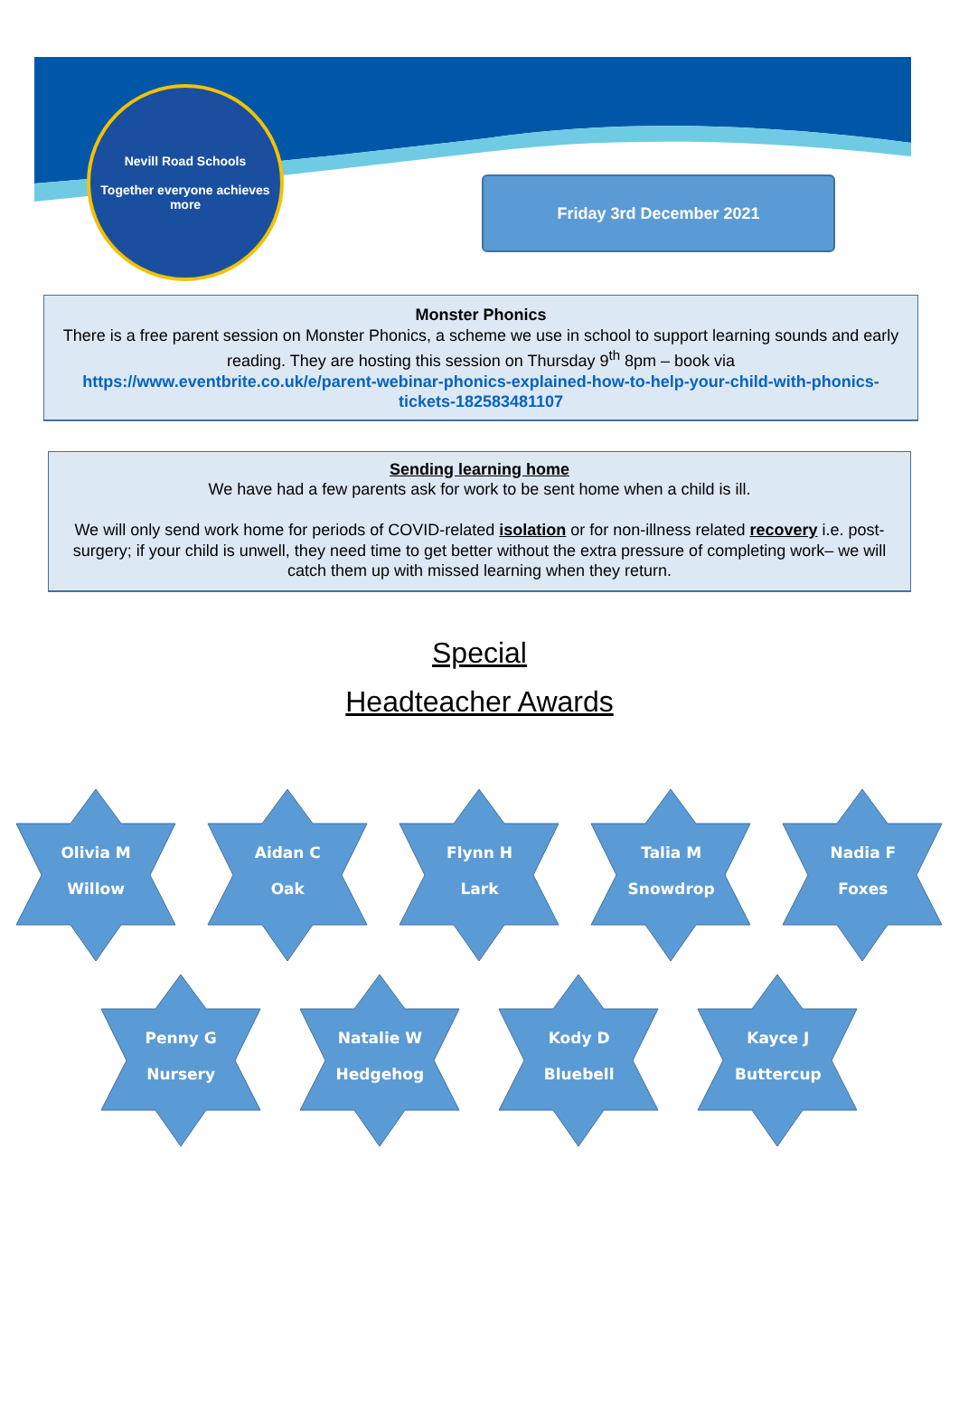Nevill Road Schools
Together everyone achieves more
Friday 3rd December 2021
Monster Phonics
There is a free parent session on Monster Phonics, a scheme we use in school to support learning sounds and early reading. They are hosting this session on Thursday 9<sup>th</sup> 8pm – book via
https://www.eventbrite.co.uk/e/parent-webinar-phonics-explained-how-to-help-your-child-with-phonics-tickets-182583481107
Sending learning home
We have had a few parents ask for work to be sent home when a child is ill.
We will only send work home for periods of COVID-related isolation or for non-illness related recovery i.e. post-surgery; if your child is unwell, they need time to get better without the extra pressure of completing work– we will catch them up with missed learning when they return.
Special
Headteacher Awards
Olivia M
Willow
Aidan C
Oak
Flynn H
Lark
Talia M
Snowdrop
Nadia F
Foxes
Penny G
Nursery
Natalie W
Hedgehog
Kody D
Bluebell
Kayce J
Buttercup